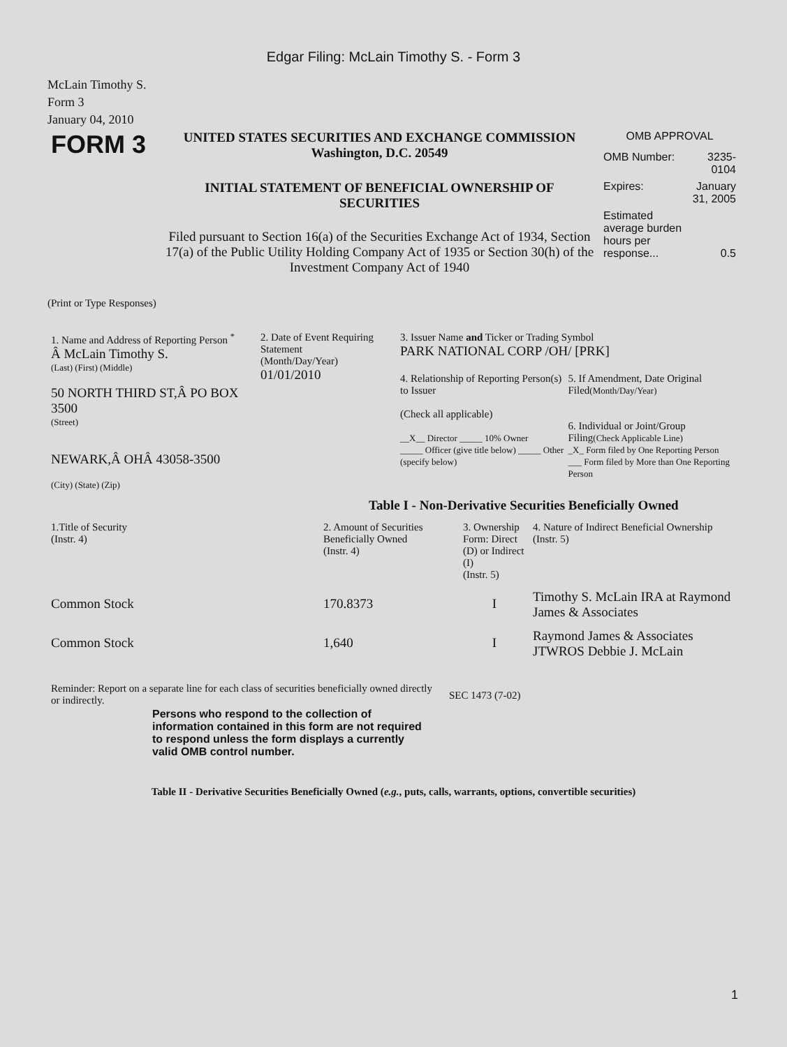Edgar Filing: McLain Timothy S. - Form 3
McLain Timothy S.
Form 3
January 04, 2010
| FORM 3 | UNITED STATES SECURITIES AND EXCHANGE COMMISSION Washington, D.C. 20549 INITIAL STATEMENT OF BENEFICIAL OWNERSHIP OF SECURITIES Filed pursuant to Section 16(a) of the Securities Exchange Act of 1934, Section 17(a) of the Public Utility Holding Company Act of 1935 or Section 30(h) of the Investment Company Act of 1940 | OMB APPROVAL / OMB Number: / 3235-0104 / / Expires: / January 31, 2005 / / Estimated average burden hours per response... / 0.5 / |
(Print or Type Responses)
| 1. Name and Address of Reporting Person <sup>*</sup> Â McLain Timothy S. (Last) (First) (Middle) 50 NORTH THIRD ST,Â PO BOX 3500 (Street) NEWARK,Â OHÂ 43058-3500 (City) (State) (Zip) | 2. Date of Event Requiring Statement (Month/Day/Year) 01/01/2010 | 3. Issuer Name and Ticker or Trading Symbol PARK NATIONAL CORP /OH/ [PRK] / 4. Relationship of Reporting Person(s) to Issuer (Check all applicable) __X__ Director _____ 10% Owner _____ Officer (give title below) _____ Other (specify below) / 5. If Amendment, Date Original Filed (Month/Day/Year) 6. Individual or Joint/Group Filing (Check Applicable Line) _X_ Form filed by One Reporting Person ___ Form filed by More than One Reporting Person / |
Table I - Non-Derivative Securities Beneficially Owned
| 1.Title of Security (Instr. 4) | 2. Amount of Securities Beneficially Owned (Instr. 4) | 3. Ownership Form: Direct (D) or Indirect (I) (Instr. 5) | 4. Nature of Indirect Beneficial Ownership (Instr. 5) |
| Common Stock | 170.8373 | I | Timothy S. McLain IRA at Raymond James & Associates |
| Common Stock | 1,640 | I | Raymond James & Associates JTWROS Debbie J. McLain |
| Reminder: Report on a separate line for each class of securities beneficially owned directly or indirectly. | SEC 1473 (7-02) |
Persons who respond to the collection of information contained in this form are not required to respond unless the form displays a currently valid OMB control number.
Table II - Derivative Securities Beneficially Owned (e.g., puts, calls, warrants, options, convertible securities)
1